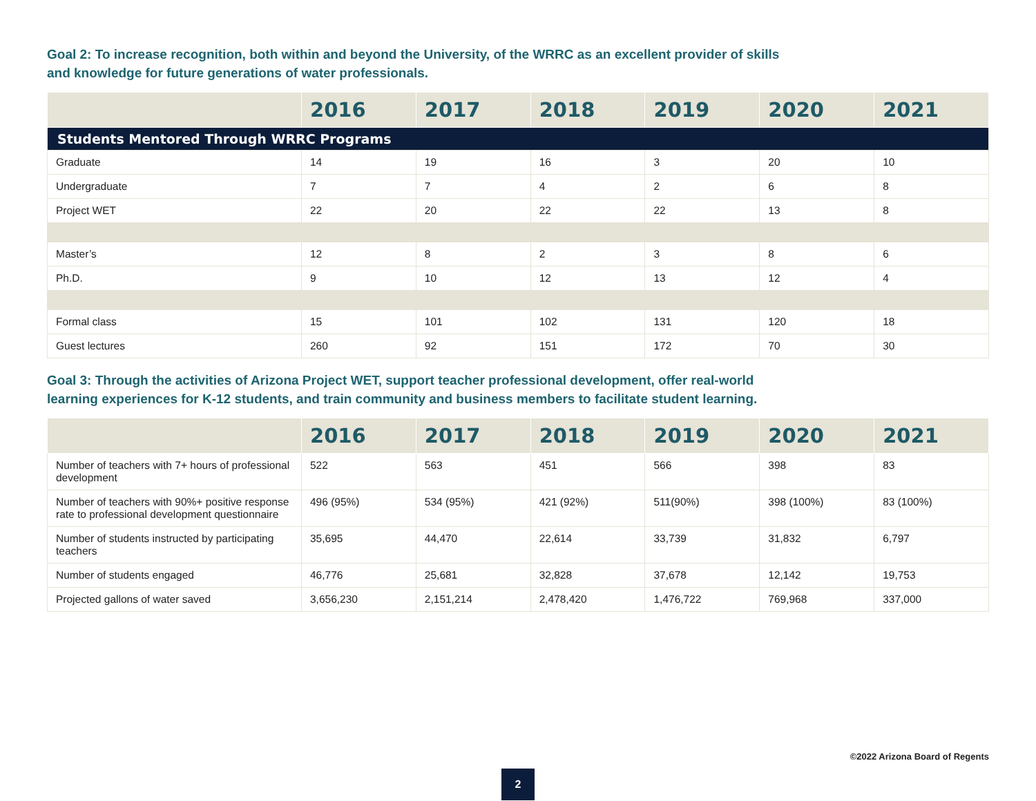Goal 2: To increase recognition, both within and beyond the University, of the WRRC as an excellent provider of skills
and knowledge for future generations of water professionals.
| | 2016 | 2017 | 2018 | 2019 | 2020 | 2021 |
| --- | --- | --- | --- | --- | --- | --- |
| Students Mentored Through WRRC Programs | | | | | | |
| Graduate | 14 | 19 | 16 | 3 | 20 | 10 |
| Undergraduate | 7 | 7 | 4 | 2 | 6 | 8 |
| Project WET | 22 | 20 | 22 | 22 | 13 | 8 |
| Master’s | 12 | 8 | 2 | 3 | 8 | 6 |
| Ph.D. | 9 | 10 | 12 | 13 | 12 | 4 |
| Formal class | 15 | 101 | 102 | 131 | 120 | 18 |
| Guest lectures | 260 | 92 | 151 | 172 | 70 | 30 |
Goal 3: Through the activities of Arizona Project WET, support teacher professional development, offer real-world
learning experiences for K-12 students, and train community and business members to facilitate student learning.
| | 2016 | 2017 | 2018 | 2019 | 2020 | 2021 |
| --- | --- | --- | --- | --- | --- | --- |
| Number of teachers with 7+ hours of professional development | 522 | 563 | 451 | 566 | 398 | 83 |
| Number of teachers with 90%+ positive response rate to professional development questionnaire | 496 (95%) | 534 (95%) | 421 (92%) | 511(90%) | 398 (100%) | 83 (100%) |
| Number of students instructed by participating teachers | 35,695 | 44,470 | 22,614 | 33,739 | 31,832 | 6,797 |
| Number of students engaged | 46,776 | 25,681 | 32,828 | 37,678 | 12,142 | 19,753 |
| Projected gallons of water saved | 3,656,230 | 2,151,214 | 2,478,420 | 1,476,722 | 769,968 | 337,000 |
©2022 Arizona Board of Regents
2